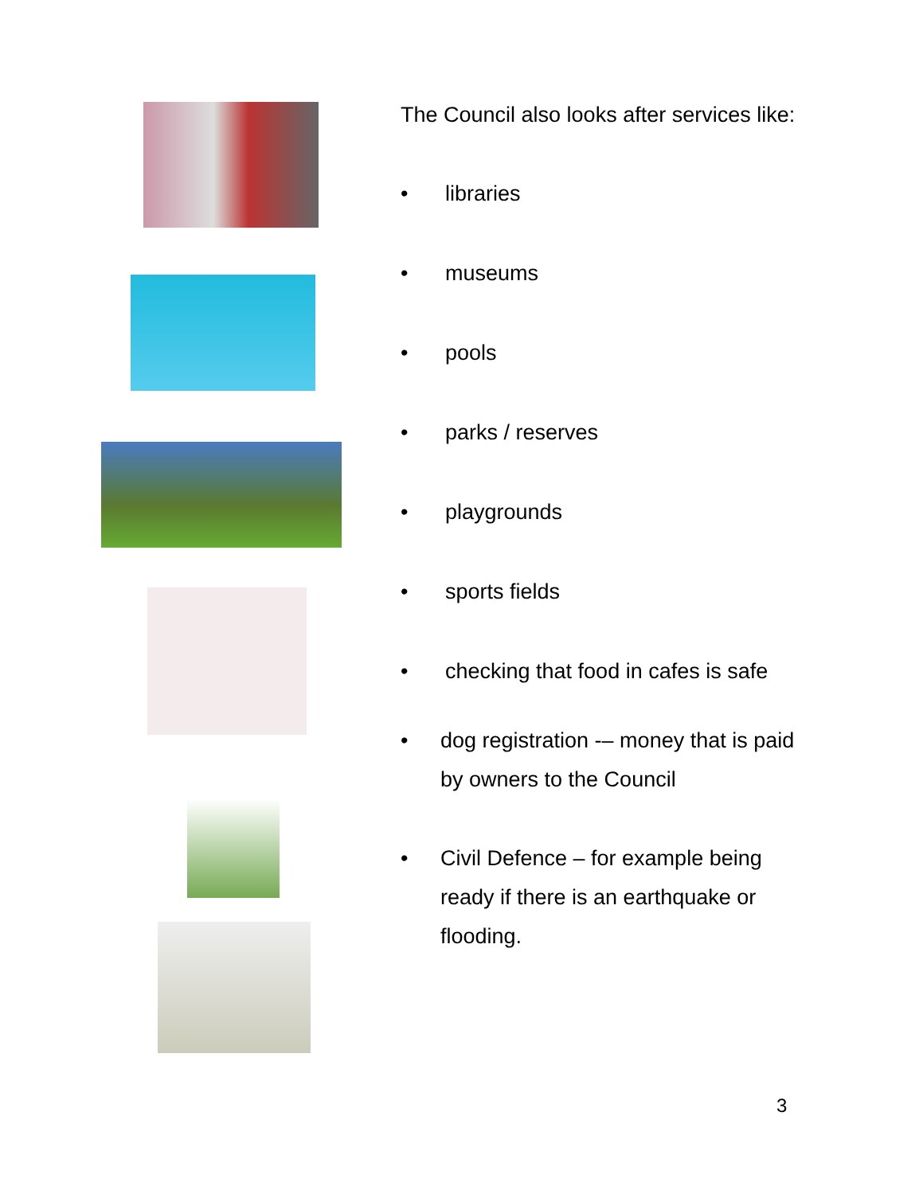The Council also looks after services like:
• libraries
• museums
• pools
• parks / reserves
• playgrounds
• sports fields
• checking that food in cafes is safe
• dog registration -– money that is paid by owners to the Council
• Civil Defence – for example being ready if there is an earthquake or flooding.
3